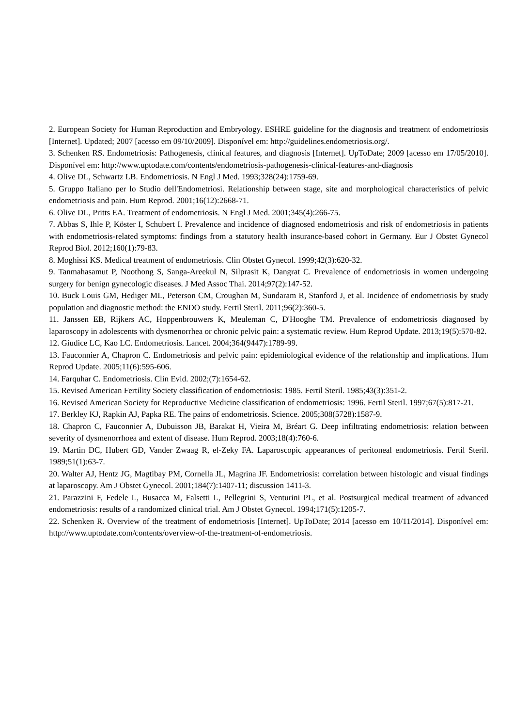2. European Society for Human Reproduction and Embryology. ESHRE guideline for the diagnosis and treatment of endometriosis [Internet]. Updated; 2007 [acesso em 09/10/2009]. Disponível em: http://guidelines.endometriosis.org/.
3. Schenken RS. Endometriosis: Pathogenesis, clinical features, and diagnosis [Internet]. UpToDate; 2009 [acesso em 17/05/2010]. Disponível em: http://www.uptodate.com/contents/endometriosis-pathogenesis-clinical-features-and-diagnosis
4. Olive DL, Schwartz LB. Endometriosis. N Engl J Med. 1993;328(24):1759-69.
5. Gruppo Italiano per lo Studio dell'Endometriosi. Relationship between stage, site and morphological characteristics of pelvic endometriosis and pain. Hum Reprod. 2001;16(12):2668-71.
6. Olive DL, Pritts EA. Treatment of endometriosis. N Engl J Med. 2001;345(4):266-75.
7. Abbas S, Ihle P, Köster I, Schubert I. Prevalence and incidence of diagnosed endometriosis and risk of endometriosis in patients with endometriosis-related symptoms: findings from a statutory health insurance-based cohort in Germany. Eur J Obstet Gynecol Reprod Biol. 2012;160(1):79-83.
8. Moghissi KS. Medical treatment of endometriosis. Clin Obstet Gynecol. 1999;42(3):620-32.
9. Tanmahasamut P, Noothong S, Sanga-Areekul N, Silprasit K, Dangrat C. Prevalence of endometriosis in women undergoing surgery for benign gynecologic diseases. J Med Assoc Thai. 2014;97(2):147-52.
10. Buck Louis GM, Hediger ML, Peterson CM, Croughan M, Sundaram R, Stanford J, et al. Incidence of endometriosis by study population and diagnostic method: the ENDO study. Fertil Steril. 2011;96(2):360-5.
11. Janssen EB, Rijkers AC, Hoppenbrouwers K, Meuleman C, D'Hooghe TM. Prevalence of endometriosis diagnosed by laparoscopy in adolescents with dysmenorrhea or chronic pelvic pain: a systematic review. Hum Reprod Update. 2013;19(5):570-82.
12. Giudice LC, Kao LC. Endometriosis. Lancet. 2004;364(9447):1789-99.
13. Fauconnier A, Chapron C. Endometriosis and pelvic pain: epidemiological evidence of the relationship and implications. Hum Reprod Update. 2005;11(6):595-606.
14. Farquhar C. Endometriosis. Clin Evid. 2002;(7):1654-62.
15. Revised American Fertility Society classification of endometriosis: 1985. Fertil Steril. 1985;43(3):351-2.
16. Revised American Society for Reproductive Medicine classification of endometriosis: 1996. Fertil Steril. 1997;67(5):817-21.
17. Berkley KJ, Rapkin AJ, Papka RE. The pains of endometriosis. Science. 2005;308(5728):1587-9.
18. Chapron C, Fauconnier A, Dubuisson JB, Barakat H, Vieira M, Bréart G. Deep infiltrating endometriosis: relation between severity of dysmenorrhoea and extent of disease. Hum Reprod. 2003;18(4):760-6.
19. Martin DC, Hubert GD, Vander Zwaag R, el-Zeky FA. Laparoscopic appearances of peritoneal endometriosis. Fertil Steril. 1989;51(1):63-7.
20. Walter AJ, Hentz JG, Magtibay PM, Cornella JL, Magrina JF. Endometriosis: correlation between histologic and visual findings at laparoscopy. Am J Obstet Gynecol. 2001;184(7):1407-11; discussion 1411-3.
21. Parazzini F, Fedele L, Busacca M, Falsetti L, Pellegrini S, Venturini PL, et al. Postsurgical medical treatment of advanced endometriosis: results of a randomized clinical trial. Am J Obstet Gynecol. 1994;171(5):1205-7.
22. Schenken R. Overview of the treatment of endometriosis [Internet]. UpToDate; 2014 [acesso em 10/11/2014]. Disponível em: http://www.uptodate.com/contents/overview-of-the-treatment-of-endometriosis.